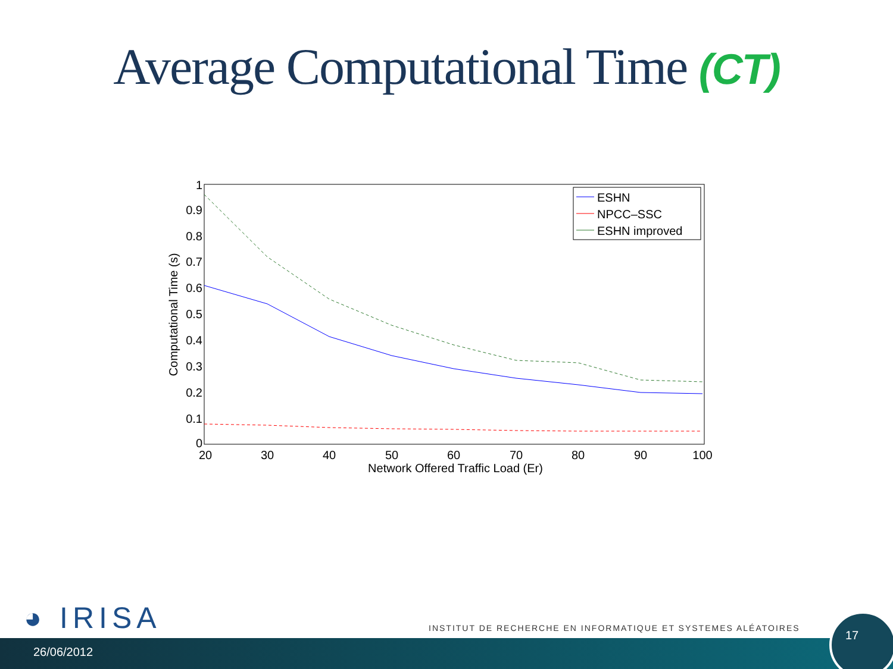Average Computational Time (CT)
0
0.1
0.2
0.3
0.4
0.5
0.6
0.7
0.8
0.9
1
20
30
40
50
60
70
80
90
100
Network Offered Traffic Load (Er)
Computational Time (s)
ESHN
NPCC–SSC
ESHN improved
◕ IRISA
INSTITUT DE RECHERCHE EN INFORMATIQUE ET SYSTEMES ALÉATOIRES
26/06/2012
17